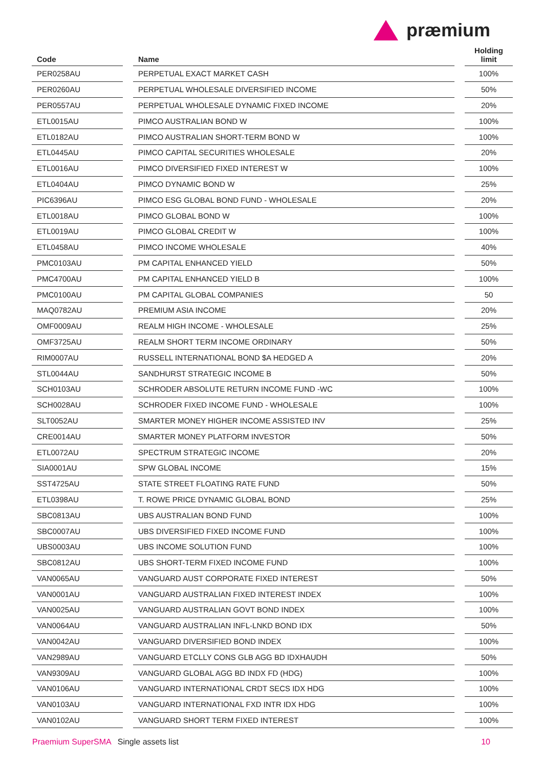præmium
| Code | | Name | | Holding limit |
| --- | --- | --- | --- | --- |
| PER0258AU | | PERPETUAL EXACT MARKET CASH | | 100% |
| PER0260AU | | PERPETUAL WHOLESALE DIVERSIFIED INCOME | | 50% |
| PER0557AU | | PERPETUAL WHOLESALE DYNAMIC FIXED INCOME | | 20% |
| ETL0015AU | | PIMCO AUSTRALIAN BOND W | | 100% |
| ETL0182AU | | PIMCO AUSTRALIAN SHORT-TERM BOND W | | 100% |
| ETL0445AU | | PIMCO CAPITAL SECURITIES WHOLESALE | | 20% |
| ETL0016AU | | PIMCO DIVERSIFIED FIXED INTEREST W | | 100% |
| ETL0404AU | | PIMCO DYNAMIC BOND W | | 25% |
| PIC6396AU | | PIMCO ESG GLOBAL BOND FUND - WHOLESALE | | 20% |
| ETL0018AU | | PIMCO GLOBAL BOND W | | 100% |
| ETL0019AU | | PIMCO GLOBAL CREDIT W | | 100% |
| ETL0458AU | | PIMCO INCOME WHOLESALE | | 40% |
| PMC0103AU | | PM CAPITAL ENHANCED YIELD | | 50% |
| PMC4700AU | | PM CAPITAL ENHANCED YIELD B | | 100% |
| PMC0100AU | | PM CAPITAL GLOBAL COMPANIES | | 50 |
| MAQ0782AU | | PREMIUM ASIA INCOME | | 20% |
| OMF0009AU | | REALM HIGH INCOME - WHOLESALE | | 25% |
| OMF3725AU | | REALM SHORT TERM INCOME ORDINARY | | 50% |
| RIM0007AU | | RUSSELL INTERNATIONAL BOND $A HEDGED A | | 20% |
| STL0044AU | | SANDHURST STRATEGIC INCOME B | | 50% |
| SCH0103AU | | SCHRODER ABSOLUTE RETURN INCOME FUND -WC | | 100% |
| SCH0028AU | | SCHRODER FIXED INCOME FUND - WHOLESALE | | 100% |
| SLT0052AU | | SMARTER MONEY HIGHER INCOME ASSISTED INV | | 25% |
| CRE0014AU | | SMARTER MONEY PLATFORM INVESTOR | | 50% |
| ETL0072AU | | SPECTRUM STRATEGIC INCOME | | 20% |
| SIA0001AU | | SPW GLOBAL INCOME | | 15% |
| SST4725AU | | STATE STREET FLOATING RATE FUND | | 50% |
| ETL0398AU | | T. ROWE PRICE DYNAMIC GLOBAL BOND | | 25% |
| SBC0813AU | | UBS AUSTRALIAN BOND FUND | | 100% |
| SBC0007AU | | UBS DIVERSIFIED FIXED INCOME FUND | | 100% |
| UBS0003AU | | UBS INCOME SOLUTION FUND | | 100% |
| SBC0812AU | | UBS SHORT-TERM FIXED INCOME FUND | | 100% |
| VAN0065AU | | VANGUARD AUST CORPORATE FIXED INTEREST | | 50% |
| VAN0001AU | | VANGUARD AUSTRALIAN FIXED INTEREST INDEX | | 100% |
| VAN0025AU | | VANGUARD AUSTRALIAN GOVT BOND INDEX | | 100% |
| VAN0064AU | | VANGUARD AUSTRALIAN INFL-LNKD BOND IDX | | 50% |
| VAN0042AU | | VANGUARD DIVERSIFIED BOND INDEX | | 100% |
| VAN2989AU | | VANGUARD ETCLLY CONS GLB AGG BD IDXHAUDH | | 50% |
| VAN9309AU | | VANGUARD GLOBAL AGG BD INDX FD (HDG) | | 100% |
| VAN0106AU | | VANGUARD INTERNATIONAL CRDT SECS IDX HDG | | 100% |
| VAN0103AU | | VANGUARD INTERNATIONAL FXD INTR IDX HDG | | 100% |
| VAN0102AU | | VANGUARD SHORT TERM FIXED INTEREST | | 100% |
Praemium SuperSMA Single assets list 10